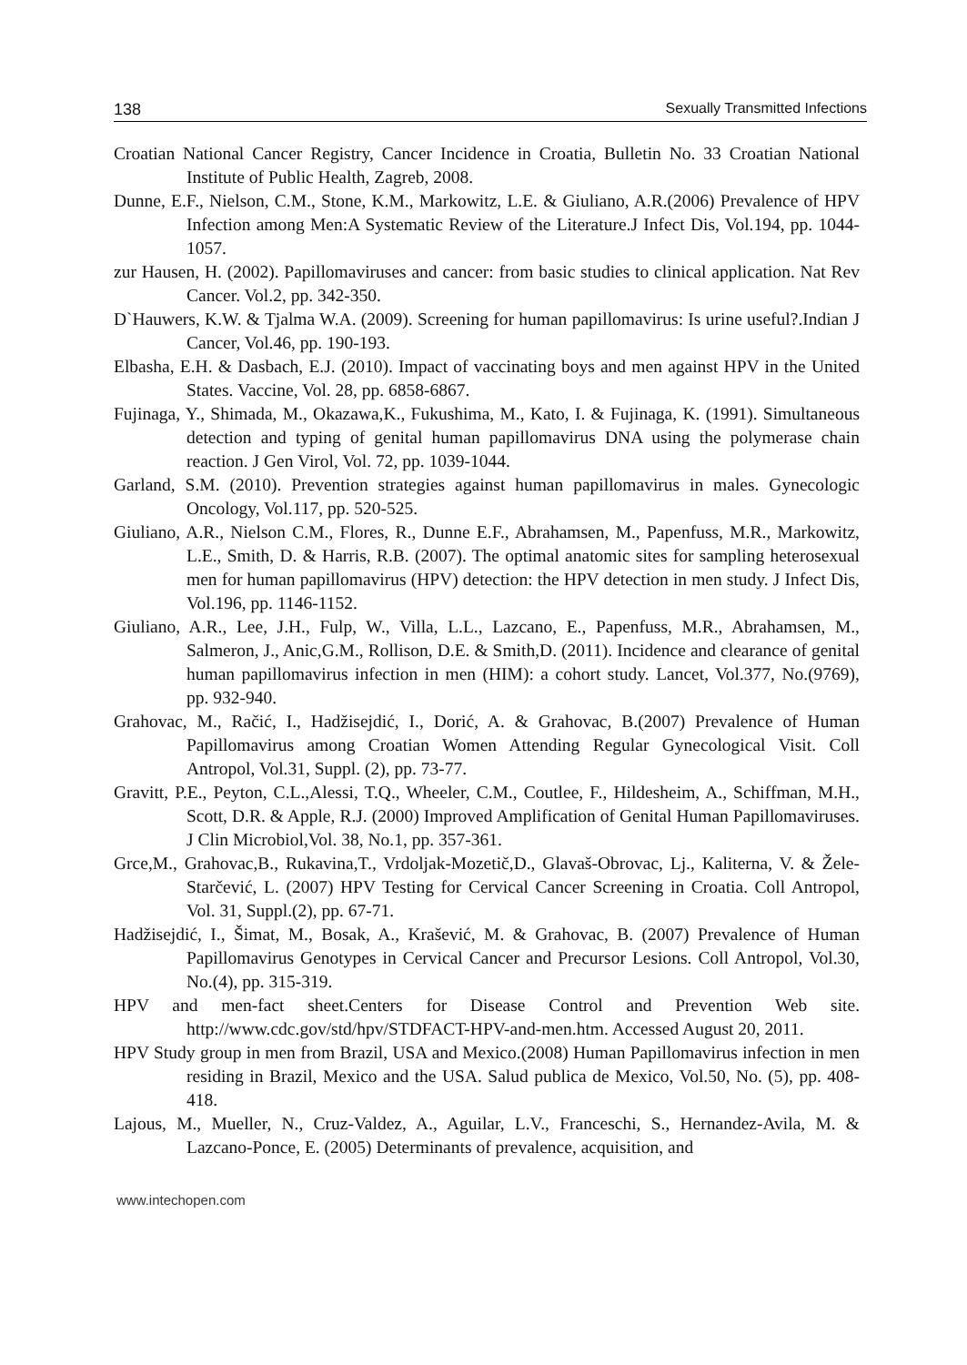138 Sexually Transmitted Infections
Croatian National Cancer Registry, Cancer Incidence in Croatia, Bulletin No. 33 Croatian National Institute of Public Health, Zagreb, 2008.
Dunne, E.F., Nielson, C.M., Stone, K.M., Markowitz, L.E. & Giuliano, A.R.(2006) Prevalence of HPV Infection among Men:A Systematic Review of the Literature.J Infect Dis, Vol.194, pp. 1044-1057.
zur Hausen, H. (2002). Papillomaviruses and cancer: from basic studies to clinical application. Nat Rev Cancer. Vol.2, pp. 342-350.
D`Hauwers, K.W. & Tjalma W.A. (2009). Screening for human papillomavirus: Is urine useful?.Indian J Cancer, Vol.46, pp. 190-193.
Elbasha, E.H. & Dasbach, E.J. (2010). Impact of vaccinating boys and men against HPV in the United States. Vaccine, Vol. 28, pp. 6858-6867.
Fujinaga, Y., Shimada, M., Okazawa,K., Fukushima, M., Kato, I. & Fujinaga, K. (1991). Simultaneous detection and typing of genital human papillomavirus DNA using the polymerase chain reaction. J Gen Virol, Vol. 72, pp. 1039-1044.
Garland, S.M. (2010). Prevention strategies against human papillomavirus in males. Gynecologic Oncology, Vol.117, pp. 520-525.
Giuliano, A.R., Nielson C.M., Flores, R., Dunne E.F., Abrahamsen, M., Papenfuss, M.R., Markowitz, L.E., Smith, D. & Harris, R.B. (2007). The optimal anatomic sites for sampling heterosexual men for human papillomavirus (HPV) detection: the HPV detection in men study. J Infect Dis, Vol.196, pp. 1146-1152.
Giuliano, A.R., Lee, J.H., Fulp, W., Villa, L.L., Lazcano, E., Papenfuss, M.R., Abrahamsen, M., Salmeron, J., Anic,G.M., Rollison, D.E. & Smith,D. (2011). Incidence and clearance of genital human papillomavirus infection in men (HIM): a cohort study. Lancet, Vol.377, No.(9769), pp. 932-940.
Grahovac, M., Račić, I., Hadžisejdić, I., Dorić, A. & Grahovac, B.(2007) Prevalence of Human Papillomavirus among Croatian Women Attending Regular Gynecological Visit. Coll Antropol, Vol.31, Suppl. (2), pp. 73-77.
Gravitt, P.E., Peyton, C.L.,Alessi, T.Q., Wheeler, C.M., Coutlee, F., Hildesheim, A., Schiffman, M.H., Scott, D.R. & Apple, R.J. (2000) Improved Amplification of Genital Human Papillomaviruses. J Clin Microbiol,Vol. 38, No.1, pp. 357-361.
Grce,M., Grahovac,B., Rukavina,T., Vrdoljak-Mozetič,D., Glavaš-Obrovac, Lj., Kaliterna, V. & Žele-Starčević, L. (2007) HPV Testing for Cervical Cancer Screening in Croatia. Coll Antropol, Vol. 31, Suppl.(2), pp. 67-71.
Hadžisejdić, I., Šimat, M., Bosak, A., Krašević, M. & Grahovac, B. (2007) Prevalence of Human Papillomavirus Genotypes in Cervical Cancer and Precursor Lesions. Coll Antropol, Vol.30, No.(4), pp. 315-319.
HPV and men-fact sheet.Centers for Disease Control and Prevention Web site. http://www.cdc.gov/std/hpv/STDFACT-HPV-and-men.htm. Accessed August 20, 2011.
HPV Study group in men from Brazil, USA and Mexico.(2008) Human Papillomavirus infection in men residing in Brazil, Mexico and the USA. Salud publica de Mexico, Vol.50, No. (5), pp. 408-418.
Lajous, M., Mueller, N., Cruz-Valdez, A., Aguilar, L.V., Franceschi, S., Hernandez-Avila, M. & Lazcano-Ponce, E. (2005) Determinants of prevalence, acquisition, and
www.intechopen.com